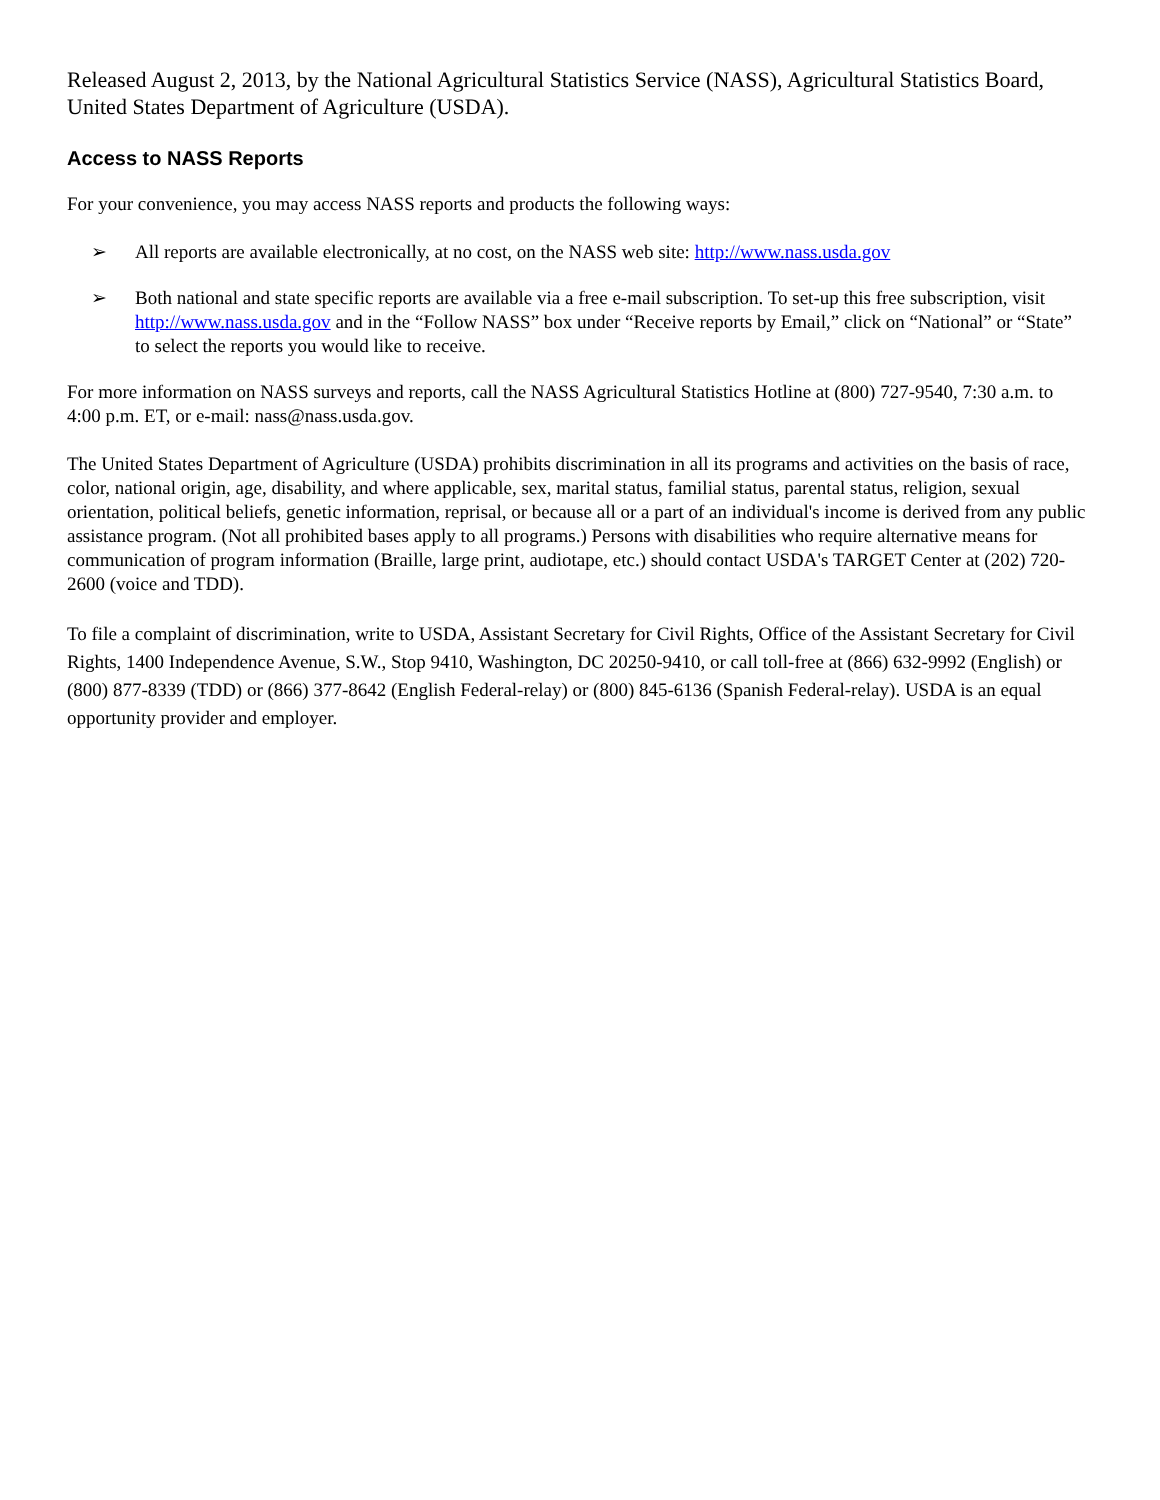Released August 2, 2013, by the National Agricultural Statistics Service (NASS), Agricultural Statistics Board, United States Department of Agriculture (USDA).
Access to NASS Reports
For your convenience, you may access NASS reports and products the following ways:
➢ All reports are available electronically, at no cost, on the NASS web site: http://www.nass.usda.gov
➢ Both national and state specific reports are available via a free e-mail subscription. To set-up this free subscription, visit http://www.nass.usda.gov and in the “Follow NASS” box under “Receive reports by Email,” click on “National” or “State” to select the reports you would like to receive.
For more information on NASS surveys and reports, call the NASS Agricultural Statistics Hotline at (800) 727-9540, 7:30 a.m. to 4:00 p.m. ET, or e-mail: nass@nass.usda.gov.
The United States Department of Agriculture (USDA) prohibits discrimination in all its programs and activities on the basis of race, color, national origin, age, disability, and where applicable, sex, marital status, familial status, parental status, religion, sexual orientation, political beliefs, genetic information, reprisal, or because all or a part of an individual's income is derived from any public assistance program. (Not all prohibited bases apply to all programs.) Persons with disabilities who require alternative means for communication of program information (Braille, large print, audiotape, etc.) should contact USDA's TARGET Center at (202) 720-2600 (voice and TDD).
To file a complaint of discrimination, write to USDA, Assistant Secretary for Civil Rights, Office of the Assistant Secretary for Civil Rights, 1400 Independence Avenue, S.W., Stop 9410, Washington, DC 20250-9410, or call toll-free at (866) 632-9992 (English) or (800) 877-8339 (TDD) or (866) 377-8642 (English Federal-relay) or (800) 845-6136 (Spanish Federal-relay). USDA is an equal opportunity provider and employer.